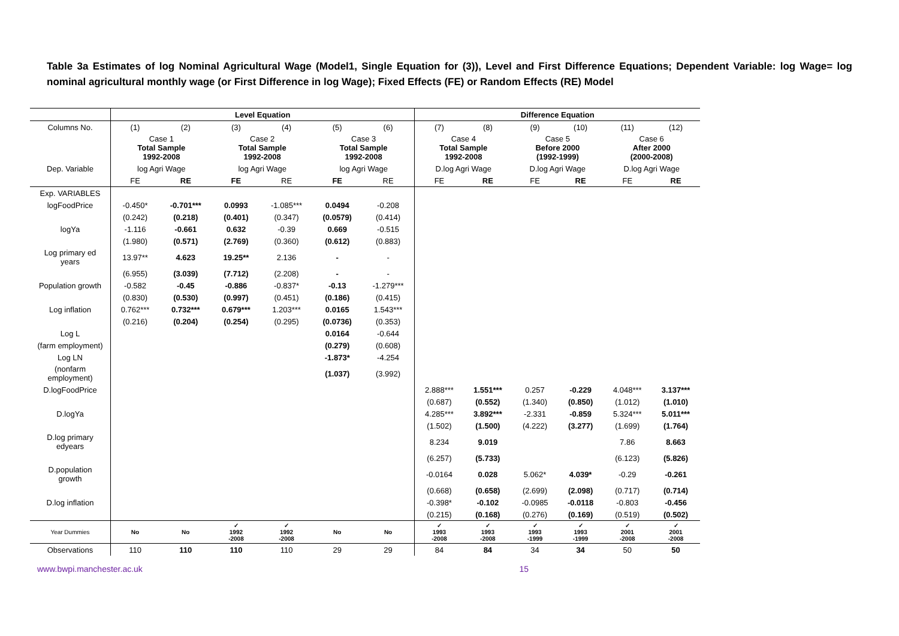Table 3a Estimates of log Nominal Agricultural Wage (Model1, Single Equation for (3)), Level and First Difference Equations; Dependent Variable: log Wage= log nominal agricultural monthly wage (or First Difference in log Wage); Fixed Effects (FE) or Random Effects (RE) Model
| | Level Equation | | | | | | Difference Equation | | | | | |
| Columns No. | (1) | (2) | (3) | (4) | (5) | (6) | (7) | (8) | (9) | (10) | (11) | (12) |
| | Case 1 Total Sample 1992-2008 | | Case 2 Total Sample 1992-2008 | | Case 3 Total Sample 1992-2008 | | Case 4 Total Sample 1992-2008 | | Case 5 Before 2000 (1992-1999) | | Case 6 After 2000 (2000-2008) | |
| Dep. Variable | log Agri Wage | | log Agri Wage | | log Agri Wage | | D.log Agri Wage | | D.log Agri Wage | | D.log Agri Wage | |
| | FE | RE | FE | RE | FE | RE | FE | RE | FE | RE | FE | RE |
| Exp. VARIABLES | | | | | | | | | | | | |
| logFoodPrice | -0.450* | -0.701*** | 0.0993 | -1.085*** | 0.0494 | -0.208 | | | | | | |
| | (0.242) | (0.218) | (0.401) | (0.347) | (0.0579) | (0.414) | | | | | | |
| logYa | -1.116 | -0.661 | 0.632 | -0.39 | 0.669 | -0.515 | | | | | | |
| | (1.980) | (0.571) | (2.769) | (0.360) | (0.612) | (0.883) | | | | | | |
| Log primary ed years | 13.97** | 4.623 | 19.25** | 2.136 | - | - | | | | | | |
| | (6.955) | (3.039) | (7.712) | (2.208) | - | - | | | | | | |
| Population growth | -0.582 | -0.45 | -0.886 | -0.837* | -0.13 | -1.279*** | | | | | | |
| | (0.830) | (0.530) | (0.997) | (0.451) | (0.186) | (0.415) | | | | | | |
| Log inflation | 0.762*** | 0.732*** | 0.679*** | 1.203*** | 0.0165 | 1.543*** | | | | | | |
| | (0.216) | (0.204) | (0.254) | (0.295) | (0.0736) | (0.353) | | | | | | |
| Log L | | | | | 0.0164 | -0.644 | | | | | | |
| (farm employment) | | | | | (0.279) | (0.608) | | | | | | |
| Log LN | | | | | -1.873* | -4.254 | | | | | | |
| (nonfarm employment) | | | | | (1.037) | (3.992) | | | | | | |
| D.logFoodPrice | | | | | | | 2.888*** | 1.551*** | 0.257 | -0.229 | 4.048*** | 3.137*** |
| | | | | | | | (0.687) | (0.552) | (1.340) | (0.850) | (1.012) | (1.010) |
| D.logYa | | | | | | | 4.285*** | 3.892*** | -2.331 | -0.859 | 5.324*** | 5.011*** |
| | | | | | | | (1.502) | (1.500) | (4.222) | (3.277) | (1.699) | (1.764) |
| D.log primary edyears | | | | | | | 8.234 | 9.019 | | | 7.86 | 8.663 |
| | | | | | | | (6.257) | (5.733) | | | (6.123) | (5.826) |
| D.population growth | | | | | | | -0.0164 | 0.028 | 5.062* | 4.039* | -0.29 | -0.261 |
| | | | | | | | (0.668) | (0.658) | (2.699) | (2.098) | (0.717) | (0.714) |
| D.log inflation | | | | | | | -0.398* | -0.102 | -0.0985 | -0.0118 | -0.803 | -0.456 |
| | | | | | | | (0.215) | (0.168) | (0.276) | (0.169) | (0.519) | (0.502) |
| Year Dummies | No | No | ✓ 1992 -2008 | ✓ 1992 -2008 | No | No | ✓ 1993 -2008 | ✓ 1993 -2008 | ✓ 1993 -1999 | ✓ 1993 -1999 | ✓ 2001 -2008 | ✓ 2001 -2008 |
| Observations | 110 | 110 | 110 | 110 | 29 | 29 | 84 | 84 | 34 | 34 | 50 | 50 |
www.bwpi.manchester.ac.uk 15